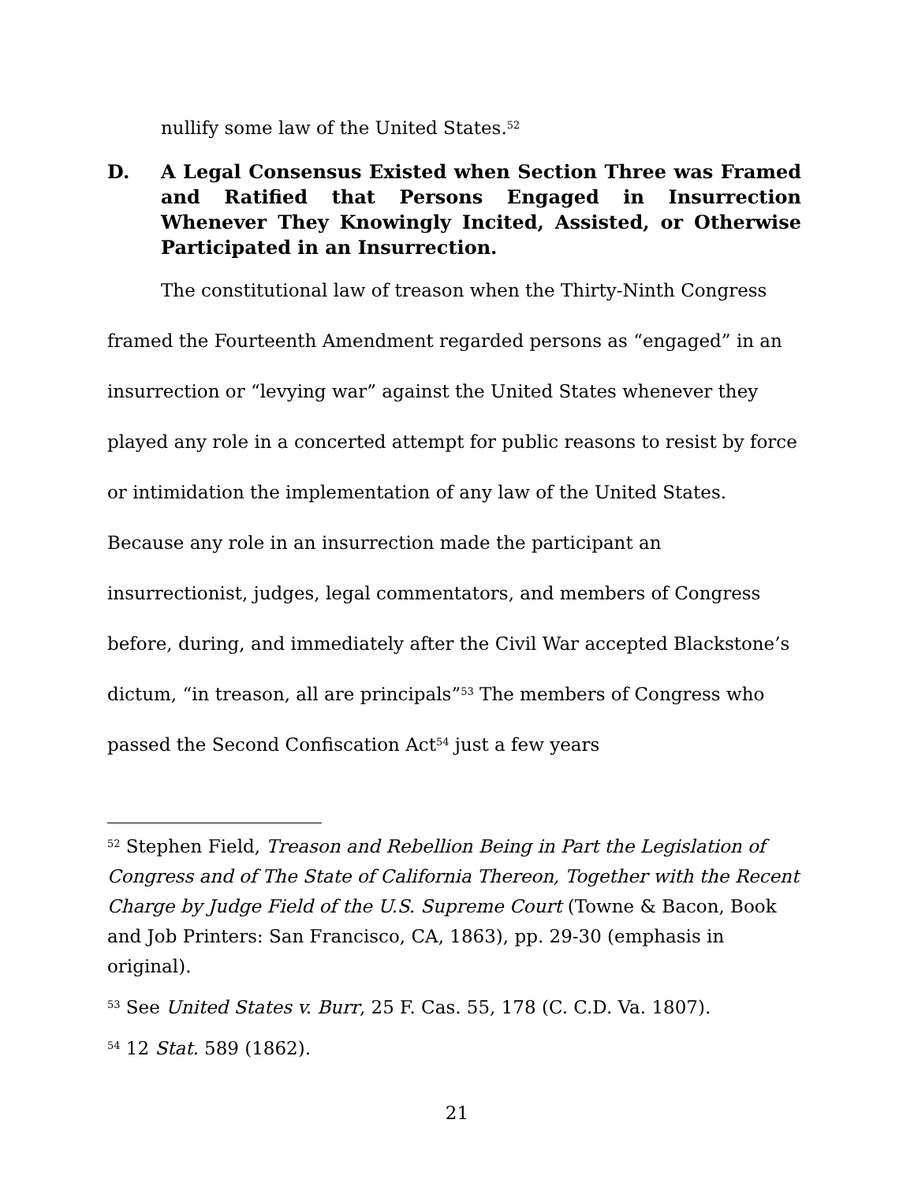nullify some law of the United States.<sup>52</sup>
D. A Legal Consensus Existed when Section Three was Framed and Ratified that Persons Engaged in Insurrection Whenever They Knowingly Incited, Assisted, or Otherwise Participated in an Insurrection.
The constitutional law of treason when the Thirty-Ninth Congress framed the Fourteenth Amendment regarded persons as “engaged” in an insurrection or “levying war” against the United States whenever they played any role in a concerted attempt for public reasons to resist by force or intimidation the implementation of any law of the United States. Because any role in an insurrection made the participant an insurrectionist, judges, legal commentators, and members of Congress before, during, and immediately after the Civil War accepted Blackstone’s dictum, “in treason, all are principals”<sup>53</sup> The members of Congress who passed the Second Confiscation Act<sup>54</sup> just a few years
<sup>52</sup> Stephen Field, Treason and Rebellion Being in Part the Legislation of Congress and of The State of California Thereon, Together with the Recent Charge by Judge Field of the U.S. Supreme Court (Towne & Bacon, Book and Job Printers: San Francisco, CA, 1863), pp. 29-30 (emphasis in original).
<sup>53</sup> See United States v. Burr, 25 F. Cas. 55, 178 (C. C.D. Va. 1807).
<sup>54</sup> 12 Stat. 589 (1862).
21